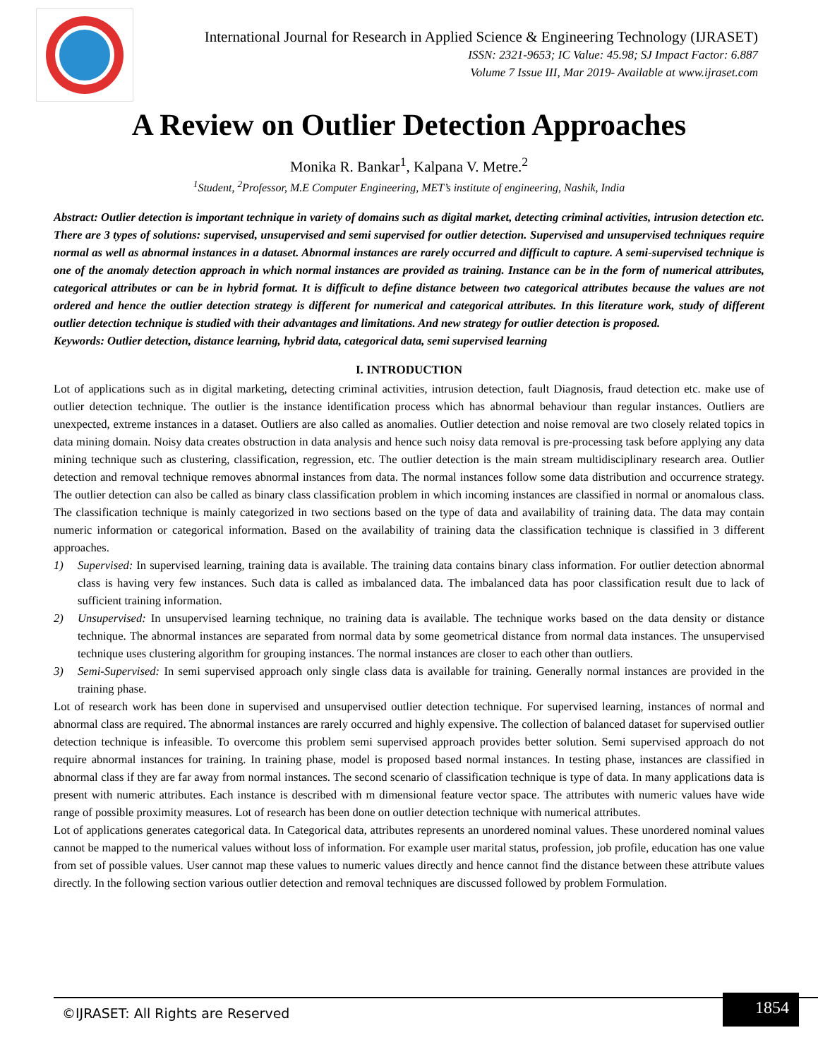International Journal for Research in Applied Science & Engineering Technology (IJRASET)
ISSN: 2321-9653; IC Value: 45.98; SJ Impact Factor: 6.887
Volume 7 Issue III, Mar 2019- Available at www.ijraset.com
A Review on Outlier Detection Approaches
Monika R. Bankar<sup>1</sup>, Kalpana V. Metre.<sup>2</sup>
<sup>1</sup> Student, <sup>2</sup>Professor, M.E Computer Engineering, MET’s institute of engineering, Nashik, India
Abstract: Outlier detection is important technique in variety of domains such as digital market, detecting criminal activities, intrusion detection etc. There are 3 types of solutions: supervised, unsupervised and semi supervised for outlier detection. Supervised and unsupervised techniques require normal as well as abnormal instances in a dataset. Abnormal instances are rarely occurred and difficult to capture. A semi-supervised technique is one of the anomaly detection approach in which normal instances are provided as training. Instance can be in the form of numerical attributes, categorical attributes or can be in hybrid format. It is difficult to define distance between two categorical attributes because the values are not ordered and hence the outlier detection strategy is different for numerical and categorical attributes. In this literature work, study of different outlier detection technique is studied with their advantages and limitations. And new strategy for outlier detection is proposed.
Keywords: Outlier detection, distance learning, hybrid data, categorical data, semi supervised learning
I. INTRODUCTION
Lot of applications such as in digital marketing, detecting criminal activities, intrusion detection, fault Diagnosis, fraud detection etc. make use of outlier detection technique. The outlier is the instance identification process which has abnormal behaviour than regular instances. Outliers are unexpected, extreme instances in a dataset. Outliers are also called as anomalies. Outlier detection and noise removal are two closely related topics in data mining domain. Noisy data creates obstruction in data analysis and hence such noisy data removal is pre-processing task before applying any data mining technique such as clustering, classification, regression, etc. The outlier detection is the main stream multidisciplinary research area. Outlier detection and removal technique removes abnormal instances from data. The normal instances follow some data distribution and occurrence strategy. The outlier detection can also be called as binary class classification problem in which incoming instances are classified in normal or anomalous class. The classification technique is mainly categorized in two sections based on the type of data and availability of training data. The data may contain numeric information or categorical information. Based on the availability of training data the classification technique is classified in 3 different approaches.
1) Supervised: In supervised learning, training data is available. The training data contains binary class information. For outlier detection abnormal class is having very few instances. Such data is called as imbalanced data. The imbalanced data has poor classification result due to lack of sufficient training information.
2) Unsupervised: In unsupervised learning technique, no training data is available. The technique works based on the data density or distance technique. The abnormal instances are separated from normal data by some geometrical distance from normal data instances. The unsupervised technique uses clustering algorithm for grouping instances. The normal instances are closer to each other than outliers.
3) Semi-Supervised: In semi supervised approach only single class data is available for training. Generally normal instances are provided in the training phase.
Lot of research work has been done in supervised and unsupervised outlier detection technique. For supervised learning, instances of normal and abnormal class are required. The abnormal instances are rarely occurred and highly expensive. The collection of balanced dataset for supervised outlier detection technique is infeasible. To overcome this problem semi supervised approach provides better solution. Semi supervised approach do not require abnormal instances for training. In training phase, model is proposed based normal instances. In testing phase, instances are classified in abnormal class if they are far away from normal instances. The second scenario of classification technique is type of data. In many applications data is present with numeric attributes. Each instance is described with m dimensional feature vector space. The attributes with numeric values have wide range of possible proximity measures. Lot of research has been done on outlier detection technique with numerical attributes.
Lot of applications generates categorical data. In Categorical data, attributes represents an unordered nominal values. These unordered nominal values cannot be mapped to the numerical values without loss of information. For example user marital status, profession, job profile, education has one value from set of possible values. User cannot map these values to numeric values directly and hence cannot find the distance between these attribute values directly. In the following section various outlier detection and removal techniques are discussed followed by problem Formulation.
©IJRASET: All Rights are Reserved
1854